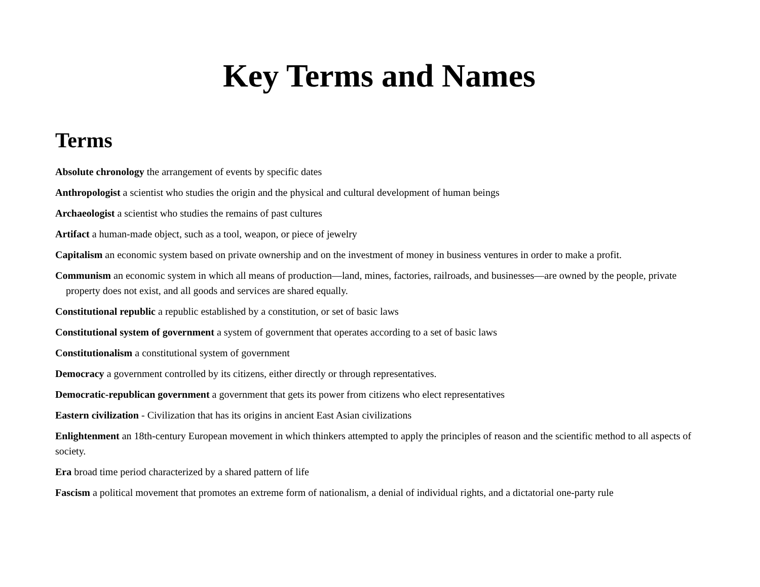Key Terms and Names
Terms
Absolute chronology the arrangement of events by specific dates
Anthropologist a scientist who studies the origin and the physical and cultural development of human beings
Archaeologist a scientist who studies the remains of past cultures
Artifact a human-made object, such as a tool, weapon, or piece of jewelry
Capitalism an economic system based on private ownership and on the investment of money in business ventures in order to make a profit.
Communism an economic system in which all means of production—land, mines, factories, railroads, and businesses—are owned by the people, private property does not exist, and all goods and services are shared equally.
Constitutional republic a republic established by a constitution, or set of basic laws
Constitutional system of government a system of government that operates according to a set of basic laws
Constitutionalism a constitutional system of government
Democracy a government controlled by its citizens, either directly or through representatives.
Democratic-republican government a government that gets its power from citizens who elect representatives
Eastern civilization - Civilization that has its origins in ancient East Asian civilizations
Enlightenment an 18th-century European movement in which thinkers attempted to apply the principles of reason and the scientific method to all aspects of society.
Era broad time period characterized by a shared pattern of life
Fascism a political movement that promotes an extreme form of nationalism, a denial of individual rights, and a dictatorial one-party rule